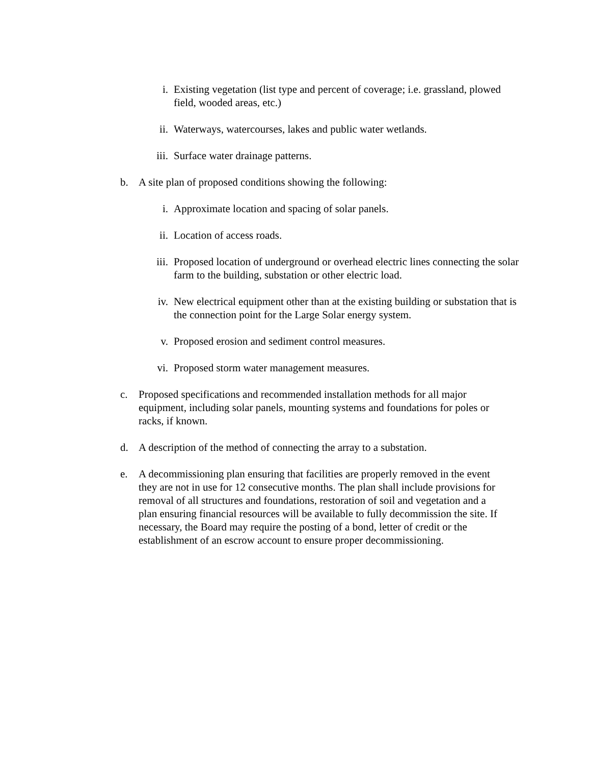i. Existing vegetation (list type and percent of coverage; i.e. grassland, plowed field, wooded areas, etc.)
ii. Waterways, watercourses, lakes and public water wetlands.
iii.
Surface water drainage patterns.
b. A site plan of proposed conditions showing the following:
i. Approximate location and spacing of solar panels.
ii. Location of access roads.
iii.
Proposed location of underground or overhead electric lines connecting the solar farm to the building, substation or other electric load.
iv. New electrical equipment other than at the existing building or substation that is the connection point for the Large Solar energy system.
v. Proposed erosion and sediment control measures.
vi. Proposed storm water management measures.
c. Proposed specifications and recommended installation methods for all major equipment, including solar panels, mounting systems and foundations for poles or racks, if known.
d. A description of the method of connecting the array to a substation.
e. A decommissioning plan ensuring that facilities are properly removed in the event they are not in use for 12 consecutive months. The plan shall include provisions for removal of all structures and foundations, restoration of soil and vegetation and a plan ensuring financial resources will be available to fully decommission the site. If necessary, the Board may require the posting of a bond, letter of credit or the establishment of an escrow account to ensure proper decommissioning.